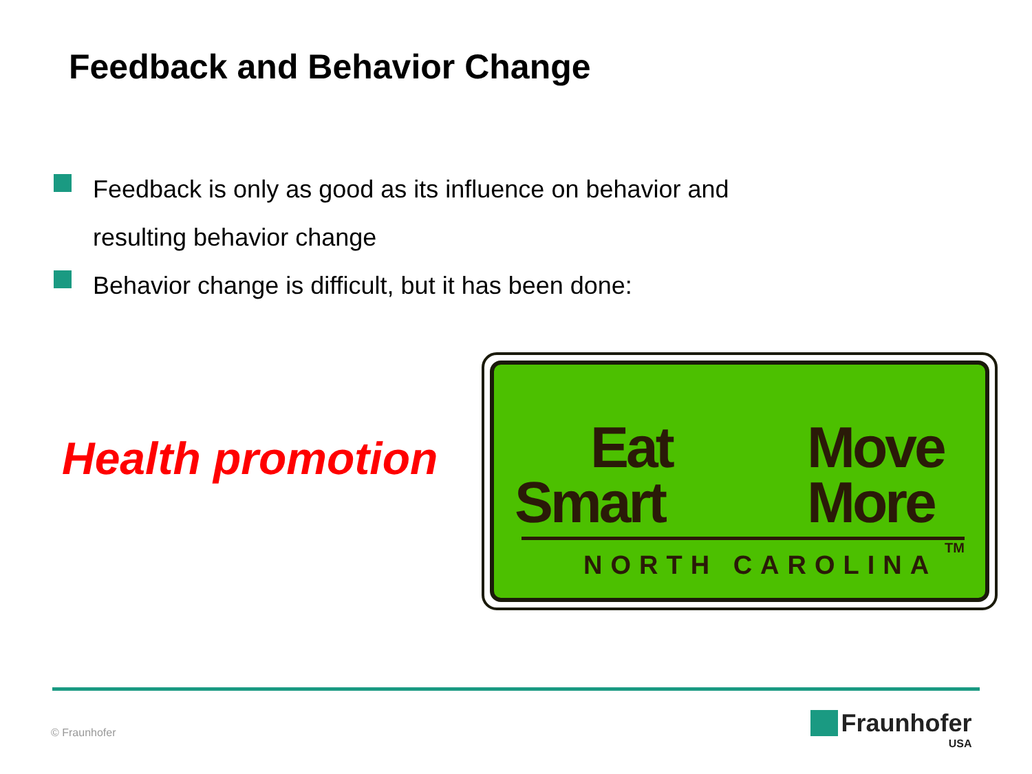Feedback and Behavior Change
Feedback is only as good as its influence on behavior and resulting behavior change
Behavior change is difficult, but it has been done:
Health promotion
Eat
Smart
Move
More
NORTH CAROLINA
TM
© Fraunhofer
Fraunhofer
USA